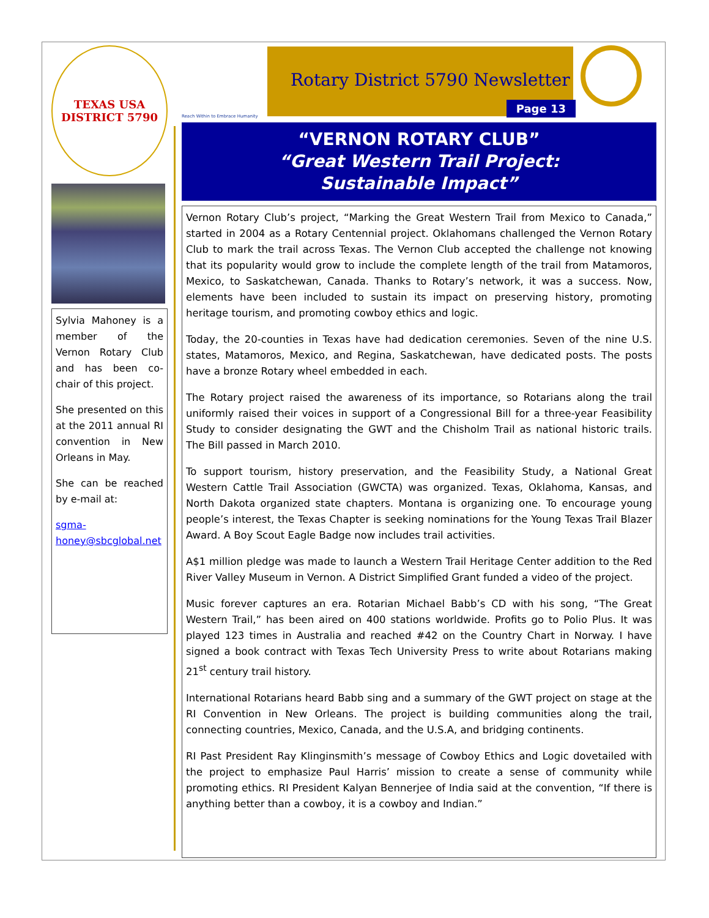TEXAS USA
DISTRICT 5790
Sylvia Mahoney is a member of the Vernon Rotary Club and has been co-chair of this project.
She presented on this at the 2011 annual RI convention in New Orleans in May.
She can be reached by e-mail at:
sgma-honey@sbcglobal.net
Reach Within to Embrace Humanity
Rotary District 5790 Newsletter
Page 13
“VERNON ROTARY CLUB”
“Great Western Trail Project:
Sustainable Impact”
Vernon Rotary Club’s project, “Marking the Great Western Trail from Mexico to Canada,” started in 2004 as a Rotary Centennial project. Oklahomans challenged the Vernon Rotary Club to mark the trail across Texas. The Vernon Club accepted the challenge not knowing that its popularity would grow to include the complete length of the trail from Matamoros, Mexico, to Saskatchewan, Canada. Thanks to Rotary’s network, it was a success. Now, elements have been included to sustain its impact on preserving history, promoting heritage tourism, and promoting cowboy ethics and logic.
Today, the 20-counties in Texas have had dedication ceremonies. Seven of the nine U.S. states, Matamoros, Mexico, and Regina, Saskatchewan, have dedicated posts. The posts have a bronze Rotary wheel embedded in each.
The Rotary project raised the awareness of its importance, so Rotarians along the trail uniformly raised their voices in support of a Congressional Bill for a three-year Feasibility Study to consider designating the GWT and the Chisholm Trail as national historic trails. The Bill passed in March 2010.
To support tourism, history preservation, and the Feasibility Study, a National Great Western Cattle Trail Association (GWCTA) was organized. Texas, Oklahoma, Kansas, and North Dakota organized state chapters. Montana is organizing one. To encourage young people’s interest, the Texas Chapter is seeking nominations for the Young Texas Trail Blazer Award. A Boy Scout Eagle Badge now includes trail activities.
A$1 million pledge was made to launch a Western Trail Heritage Center addition to the Red River Valley Museum in Vernon. A District Simplified Grant funded a video of the project.
Music forever captures an era. Rotarian Michael Babb’s CD with his song, “The Great Western Trail,” has been aired on 400 stations worldwide. Profits go to Polio Plus. It was played 123 times in Australia and reached #42 on the Country Chart in Norway. I have signed a book contract with Texas Tech University Press to write about Rotarians making 21<sup>st</sup> century trail history.
International Rotarians heard Babb sing and a summary of the GWT project on stage at the RI Convention in New Orleans. The project is building communities along the trail, connecting countries, Mexico, Canada, and the U.S.A, and bridging continents.
RI Past President Ray Klinginsmith’s message of Cowboy Ethics and Logic dovetailed with the project to emphasize Paul Harris’ mission to create a sense of community while promoting ethics. RI President Kalyan Bennerjee of India said at the convention, “If there is anything better than a cowboy, it is a cowboy and Indian.”